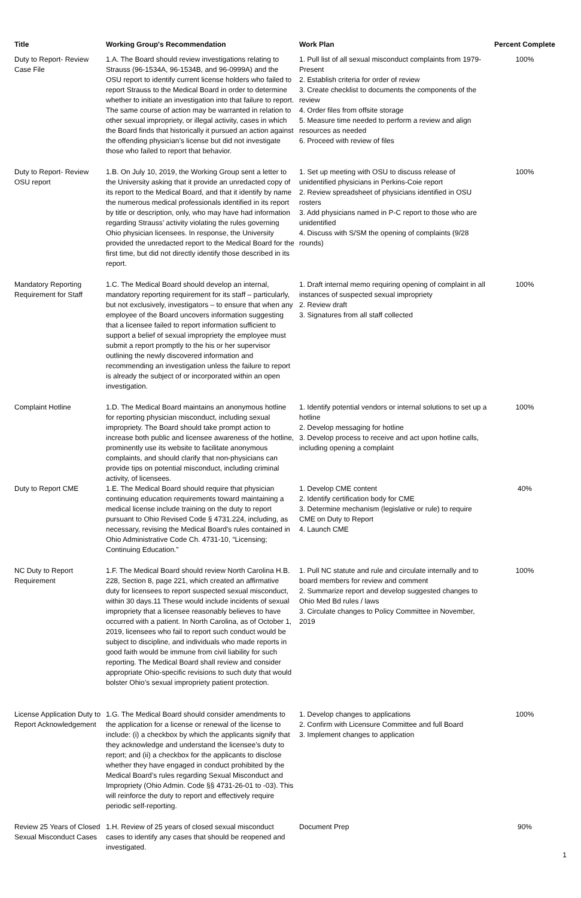| Title | Working Group's Recommendation | Work Plan | Percent Complete |
| --- | --- | --- | --- |
| Duty to Report- Review Case File | 1.A. The Board should review investigations relating to Strauss (96-1534A, 96-1534B, and 96-0999A) and the OSU report to identify current license holders who failed to report Strauss to the Medical Board in order to determine whether to initiate an investigation into that failure to report. The same course of action may be warranted in relation to other sexual impropriety, or illegal activity, cases in which the Board finds that historically it pursued an action against the offending physician’s license but did not investigate those who failed to report that behavior. | 1. Pull list of all sexual misconduct complaints from 1979-Present 2. Establish criteria for order of review 3. Create checklist to documents the components of the review 4. Order files from offsite storage 5. Measure time needed to perform a review and align resources as needed 6. Proceed with review of files | 100% |
| Duty to Report- Review OSU report | 1.B. On July 10, 2019, the Working Group sent a letter to the University asking that it provide an unredacted copy of its report to the Medical Board, and that it identify by name the numerous medical professionals identified in its report by title or description, only, who may have had information regarding Strauss’ activity violating the rules governing Ohio physician licensees. In response, the University provided the unredacted report to the Medical Board for the first time, but did not directly identify those described in its report. | 1. Set up meeting with OSU to discuss release of unidentified physicians in Perkins-Coie report 2. Review spreadsheet of physicians identified in OSU rosters 3. Add physicians named in P-C report to those who are unidentified 4. Discuss with S/SM the opening of complaints (9/28 rounds) | 100% |
| Mandatory Reporting Requirement for Staff | 1.C. The Medical Board should develop an internal, mandatory reporting requirement for its staff – particularly, but not exclusively, investigators – to ensure that when any employee of the Board uncovers information suggesting that a licensee failed to report information sufficient to support a belief of sexual impropriety the employee must submit a report promptly to the his or her supervisor outlining the newly discovered information and recommending an investigation unless the failure to report is already the subject of or incorporated within an open investigation. | 1. Draft internal memo requiring opening of complaint in all instances of suspected sexual impropriety 2. Review draft 3. Signatures from all staff collected | 100% |
| Complaint Hotline | 1.D. The Medical Board maintains an anonymous hotline for reporting physician misconduct, including sexual impropriety. The Board should take prompt action to increase both public and licensee awareness of the hotline, prominently use its website to facilitate anonymous complaints, and should clarify that non-physicians can provide tips on potential misconduct, including criminal activity, of licensees. | 1. Identify potential vendors or internal solutions to set up a hotline 2. Develop messaging for hotline 3. Develop process to receive and act upon hotline calls, including opening a complaint | 100% |
| Duty to Report CME | 1.E. The Medical Board should require that physician continuing education requirements toward maintaining a medical license include training on the duty to report pursuant to Ohio Revised Code § 4731.224, including, as necessary, revising the Medical Board’s rules contained in Ohio Administrative Code Ch. 4731-10, “Licensing; Continuing Education.” | 1. Develop CME content 2. Identify certification body for CME 3. Determine mechanism (legislative or rule) to require CME on Duty to Report 4. Launch CME | 40% |
| NC Duty to Report Requirement | 1.F. The Medical Board should review North Carolina H.B. 228, Section 8, page 221, which created an affirmative duty for licensees to report suspected sexual misconduct, within 30 days.11 These would include incidents of sexual impropriety that a licensee reasonably believes to have occurred with a patient. In North Carolina, as of October 1, 2019, licensees who fail to report such conduct would be subject to discipline, and individuals who made reports in good faith would be immune from civil liability for such reporting. The Medical Board shall review and consider appropriate Ohio-specific revisions to such duty that would bolster Ohio’s sexual impropriety patient protection. | 1. Pull NC statute and rule and circulate internally and to board members for review and comment 2. Summarize report and develop suggested changes to Ohio Med Bd rules / laws 3. Circulate changes to Policy Committee in November, 2019 | 100% |
| License Application Duty to Report Acknowledgement | 1.G. The Medical Board should consider amendments to the application for a license or renewal of the license to include: (i) a checkbox by which the applicants signify that they acknowledge and understand the licensee’s duty to report; and (ii) a checkbox for the applicants to disclose whether they have engaged in conduct prohibited by the Medical Board’s rules regarding Sexual Misconduct and Impropriety (Ohio Admin. Code §§ 4731-26-01 to -03). This will reinforce the duty to report and effectively require periodic self-reporting. | 1. Develop changes to applications 2. Confirm with Licensure Committee and full Board 3. Implement changes to application | 100% |
| Review 25 Years of Closed Sexual Misconduct Cases | 1.H. Review of 25 years of closed sexual misconduct cases to identify any cases that should be reopened and investigated. | Document Prep | 90% |
1